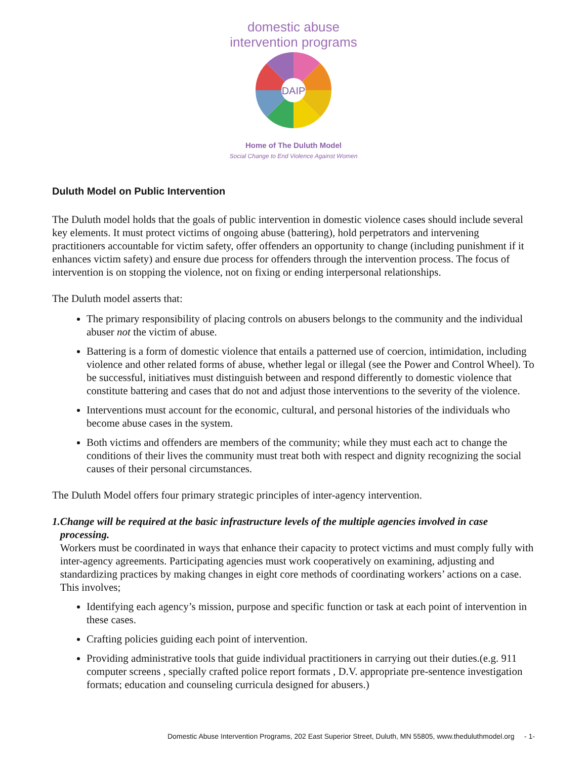domestic abuse
intervention programs
DAIP
Home of The Duluth Model
Social Change to End Violence Against Women
Duluth Model on Public Intervention
The Duluth model holds that the goals of public intervention in domestic violence cases should include several key elements. It must protect victims of ongoing abuse (battering), hold perpetrators and intervening practitioners accountable for victim safety, offer offenders an opportunity to change (including punishment if it enhances victim safety) and ensure due process for offenders through the intervention process. The focus of intervention is on stopping the violence, not on fixing or ending interpersonal relationships.
The Duluth model asserts that:
The primary responsibility of placing controls on abusers belongs to the community and the individual abuser not the victim of abuse.
Battering is a form of domestic violence that entails a patterned use of coercion, intimidation, including violence and other related forms of abuse, whether legal or illegal (see the Power and Control Wheel). To be successful, initiatives must distinguish between and respond differently to domestic violence that constitute battering and cases that do not and adjust those interventions to the severity of the violence.
Interventions must account for the economic, cultural, and personal histories of the individuals who become abuse cases in the system.
Both victims and offenders are members of the community; while they must each act to change the conditions of their lives the community must treat both with respect and dignity recognizing the social causes of their personal circumstances.
The Duluth Model offers four primary strategic principles of inter-agency intervention.
1. Change will be required at the basic infrastructure levels of the multiple agencies involved in case processing.
Workers must be coordinated in ways that enhance their capacity to protect victims and must comply fully with inter-agency agreements. Participating agencies must work cooperatively on examining, adjusting and standardizing practices by making changes in eight core methods of coordinating workers’ actions on a case. This involves;
Identifying each agency’s mission, purpose and specific function or task at each point of intervention in these cases.
Crafting policies guiding each point of intervention.
Providing administrative tools that guide individual practitioners in carrying out their duties.(e.g. 911 computer screens , specially crafted police report formats , D.V. appropriate pre-sentence investigation formats; education and counseling curricula designed for abusers.)
Domestic Abuse Intervention Programs, 202 East Superior Street, Duluth, MN 55805, www.theduluthmodel.org - 1-